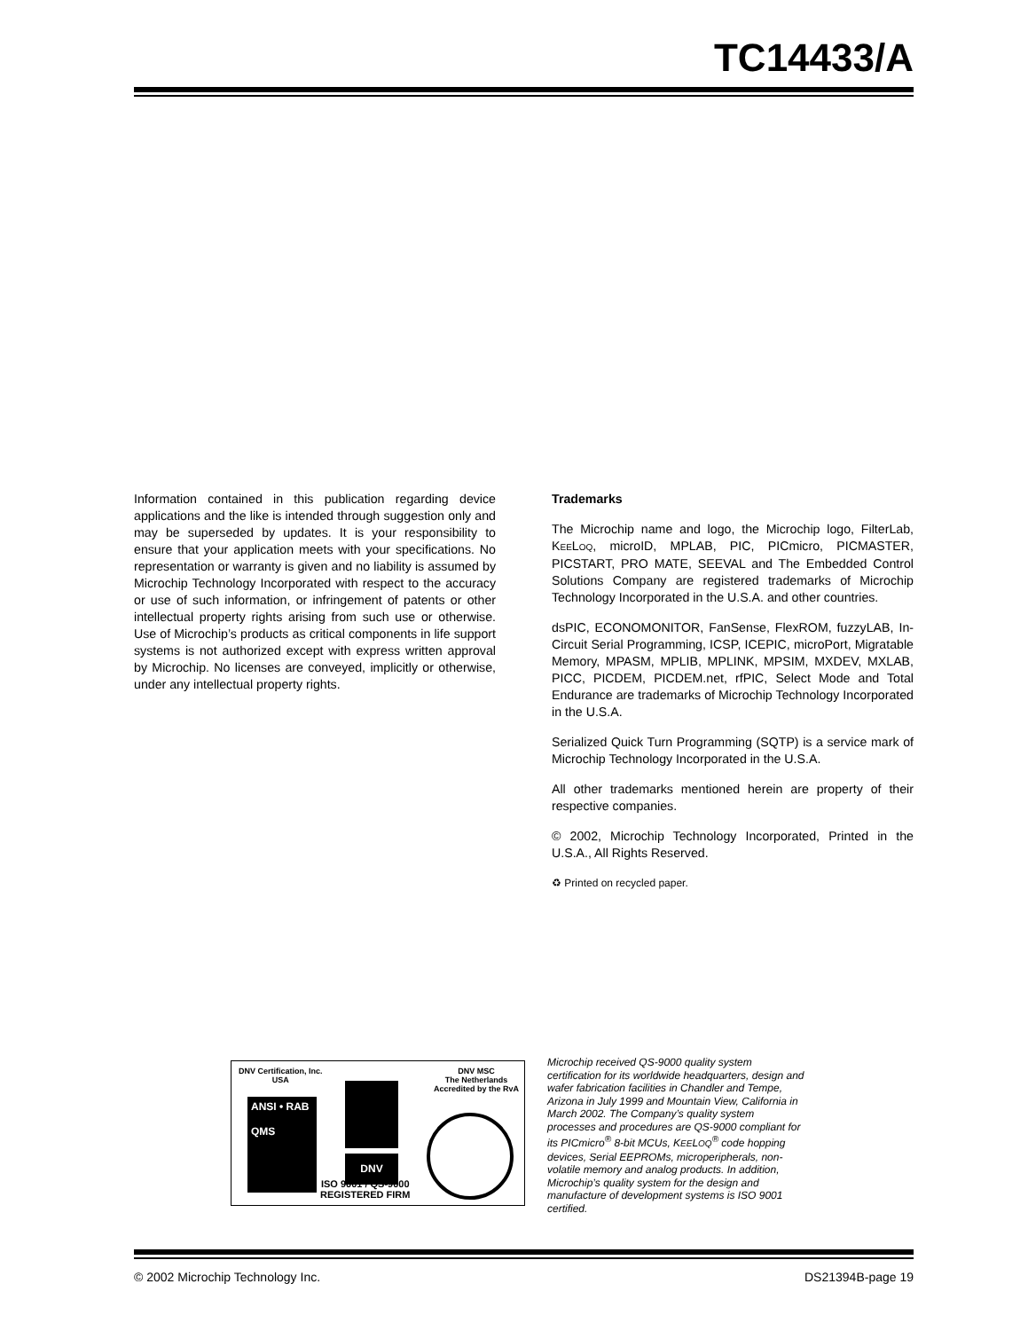TC14433/A
Information contained in this publication regarding device applications and the like is intended through suggestion only and may be superseded by updates. It is your responsibility to ensure that your application meets with your specifications. No representation or warranty is given and no liability is assumed by Microchip Technology Incorporated with respect to the accuracy or use of such information, or infringement of patents or other intellectual property rights arising from such use or otherwise. Use of Microchip’s products as critical components in life support systems is not authorized except with express written approval by Microchip. No licenses are conveyed, implicitly or otherwise, under any intellectual property rights.
Trademarks
The Microchip name and logo, the Microchip logo, FilterLab, KEELOQ, microID, MPLAB, PIC, PICmicro, PICMASTER, PICSTART, PRO MATE, SEEVAL and The Embedded Control Solutions Company are registered trademarks of Microchip Technology Incorporated in the U.S.A. and other countries.
dsPIC, ECONOMONITOR, FanSense, FlexROM, fuzzyLAB, In-Circuit Serial Programming, ICSP, ICEPIC, microPort, Migratable Memory, MPASM, MPLIB, MPLINK, MPSIM, MXDEV, MXLAB, PICC, PICDEM, PICDEM.net, rfPIC, Select Mode and Total Endurance are trademarks of Microchip Technology Incorporated in the U.S.A.
Serialized Quick Turn Programming (SQTP) is a service mark of Microchip Technology Incorporated in the U.S.A.
All other trademarks mentioned herein are property of their respective companies.
© 2002, Microchip Technology Incorporated, Printed in the U.S.A., All Rights Reserved.
♻ Printed on recycled paper.
DNV Certification, Inc.
USA
DNV MSC
The Netherlands
Accredited by the RvA
ANSI • RAB
QMS
DNV
ISO 9001 / QS-9000
REGISTERED FIRM
Microchip received QS-9000 quality system certification for its worldwide headquarters, design and wafer fabrication facilities in Chandler and Tempe, Arizona in July 1999 and Mountain View, California in March 2002. The Company’s quality system processes and procedures are QS-9000 compliant for its PICmicro<sup>®</sup> 8-bit MCUs, KEELOQ<sup>®</sup> code hopping devices, Serial EEPROMs, microperipherals, non-volatile memory and analog products. In addition, Microchip’s quality system for the design and manufacture of development systems is ISO 9001 certified.
© 2002 Microchip Technology Inc. DS21394B-page 19